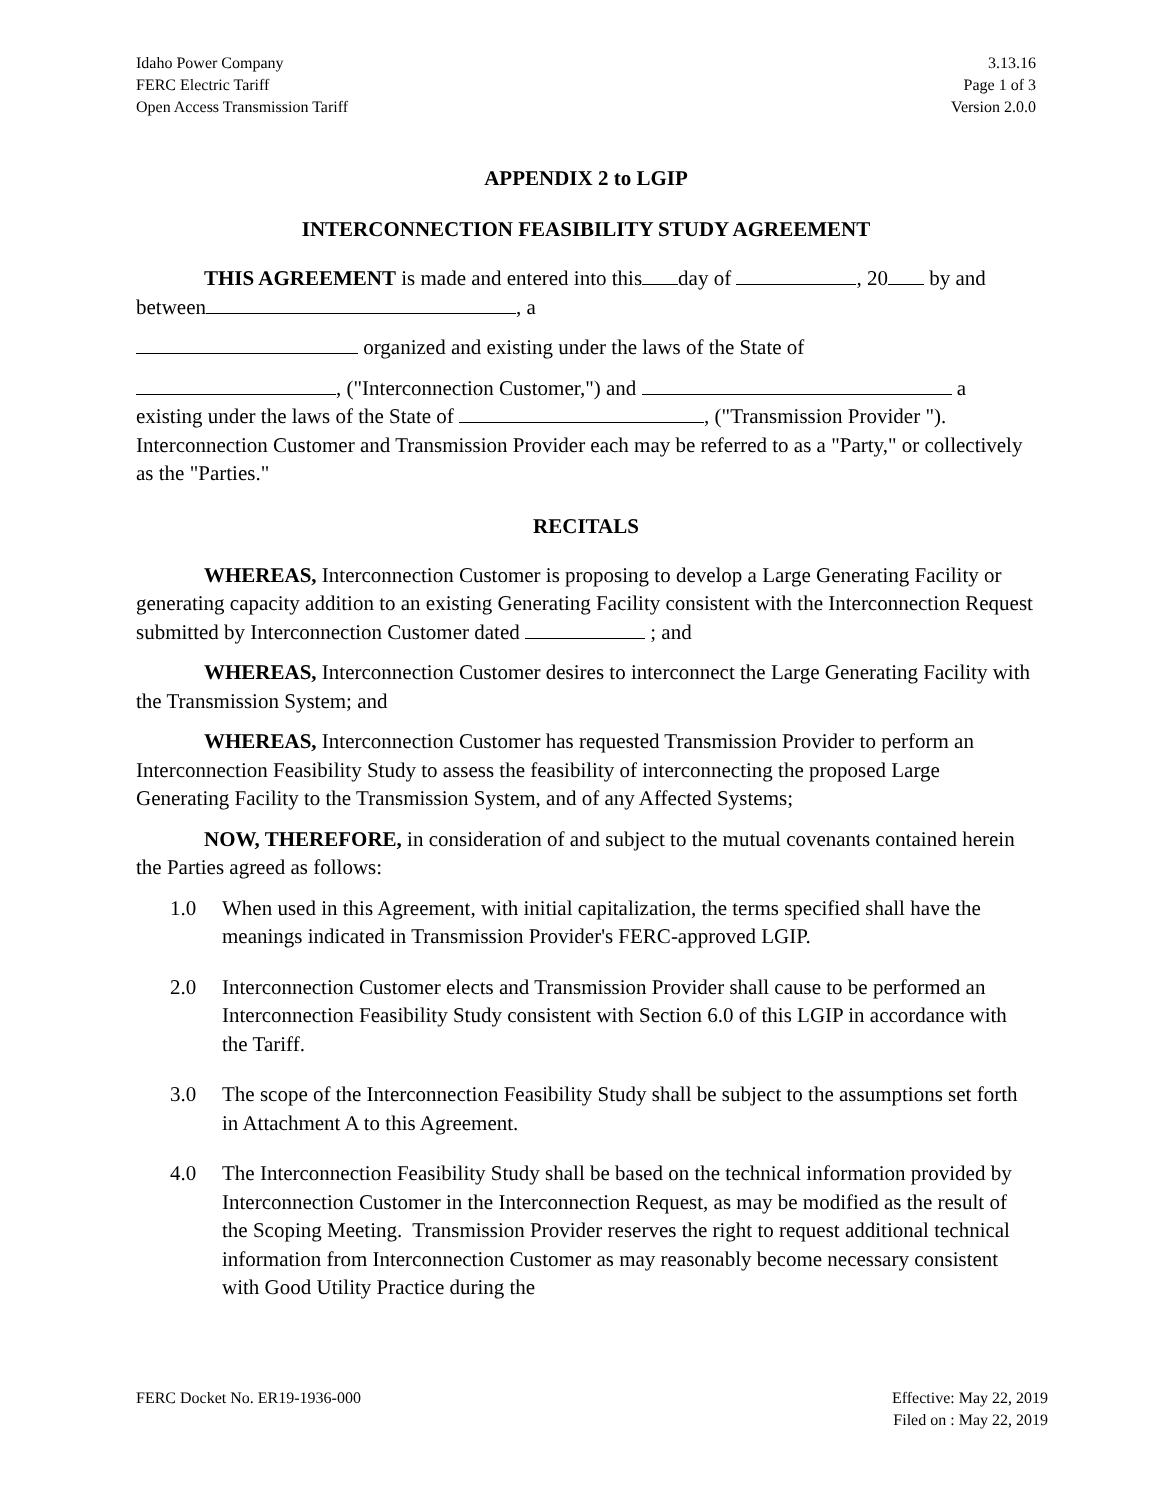Idaho Power Company
FERC Electric Tariff
Open Access Transmission Tariff
3.13.16
Page 1 of 3
Version 2.0.0
APPENDIX 2 to LGIP
INTERCONNECTION FEASIBILITY STUDY AGREEMENT
THIS AGREEMENT is made and entered into this day of , 20 by and between , a
organized and existing under the laws of the State of
, ("Interconnection Customer,") and a existing under the laws of the State of , ("Transmission Provider "). Interconnection Customer and Transmission Provider each may be referred to as a "Party," or collectively as the "Parties."
RECITALS
WHEREAS, Interconnection Customer is proposing to develop a Large Generating Facility or generating capacity addition to an existing Generating Facility consistent with the Interconnection Request submitted by Interconnection Customer dated ; and
WHEREAS, Interconnection Customer desires to interconnect the Large Generating Facility with the Transmission System; and
WHEREAS, Interconnection Customer has requested Transmission Provider to perform an Interconnection Feasibility Study to assess the feasibility of interconnecting the proposed Large Generating Facility to the Transmission System, and of any Affected Systems;
NOW, THEREFORE, in consideration of and subject to the mutual covenants contained herein the Parties agreed as follows:
1.0 When used in this Agreement, with initial capitalization, the terms specified shall have the meanings indicated in Transmission Provider's FERC-approved LGIP.
2.0 Interconnection Customer elects and Transmission Provider shall cause to be performed an Interconnection Feasibility Study consistent with Section 6.0 of this LGIP in accordance with the Tariff.
3.0 The scope of the Interconnection Feasibility Study shall be subject to the assumptions set forth in Attachment A to this Agreement.
4.0 The Interconnection Feasibility Study shall be based on the technical information provided by Interconnection Customer in the Interconnection Request, as may be modified as the result of the Scoping Meeting. Transmission Provider reserves the right to request additional technical information from Interconnection Customer as may reasonably become necessary consistent with Good Utility Practice during the
FERC Docket No. ER19-1936-000 Effective: May 22, 2019
Filed on : May 22, 2019